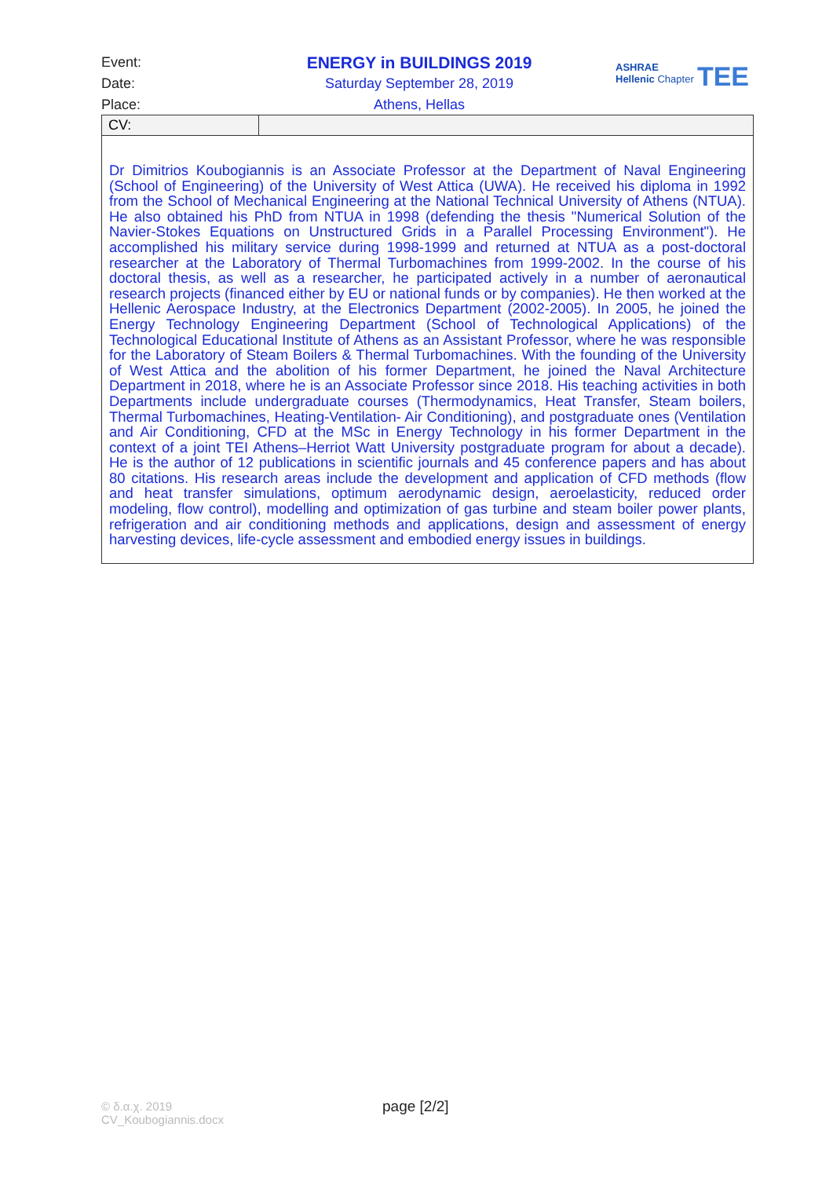Event: ENERGY in BUILDINGS 2019
Date: Saturday September 28, 2019
Place: Athens, Hellas
ASHRAE
Hellenic Chapter
TEE
| CV: | |
| Dr Dimitrios Koubogiannis is an Associate Professor at the Department of Naval Engineering (School of Engineering) of the University of West Attica (UWA). He received his diploma in 1992 from the School of Mechanical Engineering at the National Technical University of Athens (NTUA). He also obtained his PhD from NTUA in 1998 (defending the thesis "Numerical Solution of the Navier-Stokes Equations on Unstructured Grids in a Parallel Processing Environment"). He accomplished his military service during 1998-1999 and returned at NTUA as a post-doctoral researcher at the Laboratory of Thermal Turbomachines from 1999-2002. In the course of his doctoral thesis, as well as a researcher, he participated actively in a number of aeronautical research projects (financed either by EU or national funds or by companies). He then worked at the Hellenic Aerospace Industry, at the Electronics Department (2002-2005). In 2005, he joined the Energy Technology Engineering Department (School of Technological Applications) of the Technological Educational Institute of Athens as an Assistant Professor, where he was responsible for the Laboratory of Steam Boilers & Thermal Turbomachines. With the founding of the University of West Attica and the abolition of his former Department, he joined the Naval Architecture Department in 2018, where he is an Associate Professor since 2018. His teaching activities in both Departments include undergraduate courses (Thermodynamics, Heat Transfer, Steam boilers, Thermal Turbomachines, Heating-Ventilation- Air Conditioning), and postgraduate ones (Ventilation and Air Conditioning, CFD at the MSc in Energy Technology in his former Department in the context of a joint TEI Athens–Herriot Watt University postgraduate program for about a decade). He is the author of 12 publications in scientific journals and 45 conference papers and has about 80 citations. His research areas include the development and application of CFD methods (flow and heat transfer simulations, optimum aerodynamic design, aeroelasticity, reduced order modeling, flow control), modelling and optimization of gas turbine and steam boiler power plants, refrigeration and air conditioning methods and applications, design and assessment of energy harvesting devices, life-cycle assessment and embodied energy issues in buildings. | |
© δ.α.χ. 2019
CV_Koubogiannis.docx
page [2/2]